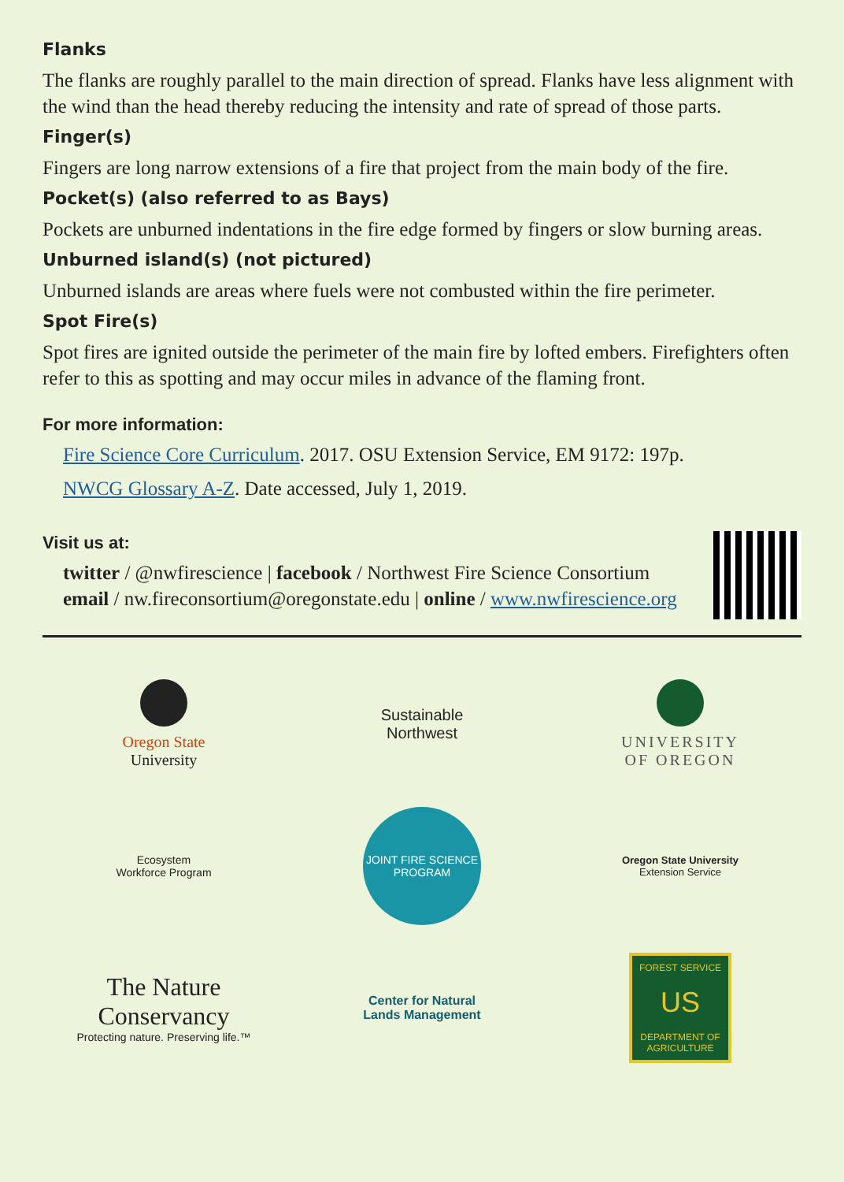Flanks
The flanks are roughly parallel to the main direction of spread. Flanks have less alignment with the wind than the head thereby reducing the intensity and rate of spread of those parts.
Finger(s)
Fingers are long narrow extensions of a fire that project from the main body of the fire.
Pocket(s) (also referred to as Bays)
Pockets are unburned indentations in the fire edge formed by fingers or slow burning areas.
Unburned island(s) (not pictured)
Unburned islands are areas where fuels were not combusted within the fire perimeter.
Spot Fire(s)
Spot fires are ignited outside the perimeter of the main fire by lofted embers. Firefighters often refer to this as spotting and may occur miles in advance of the flaming front.
For more information:
Fire Science Core Curriculum. 2017. OSU Extension Service, EM 9172: 197p.
NWCG Glossary A-Z. Date accessed, July 1, 2019.
Visit us at:
twitter / @nwfirescience | facebook / Northwest Fire Science Consortium
email / nw.fireconsortium@oregonstate.edu | online / www.nwfirescience.org
Oregon State
University
Sustainable
Northwest
UNIVERSITY
OF OREGON
Ecosystem
Workforce Program
JOINT FIRE SCIENCE PROGRAM
Oregon State University
Extension Service
The Nature Conservancy
Protecting nature. Preserving life.™
Center for Natural
Lands Management
FOREST SERVICE
US
DEPARTMENT OF AGRICULTURE